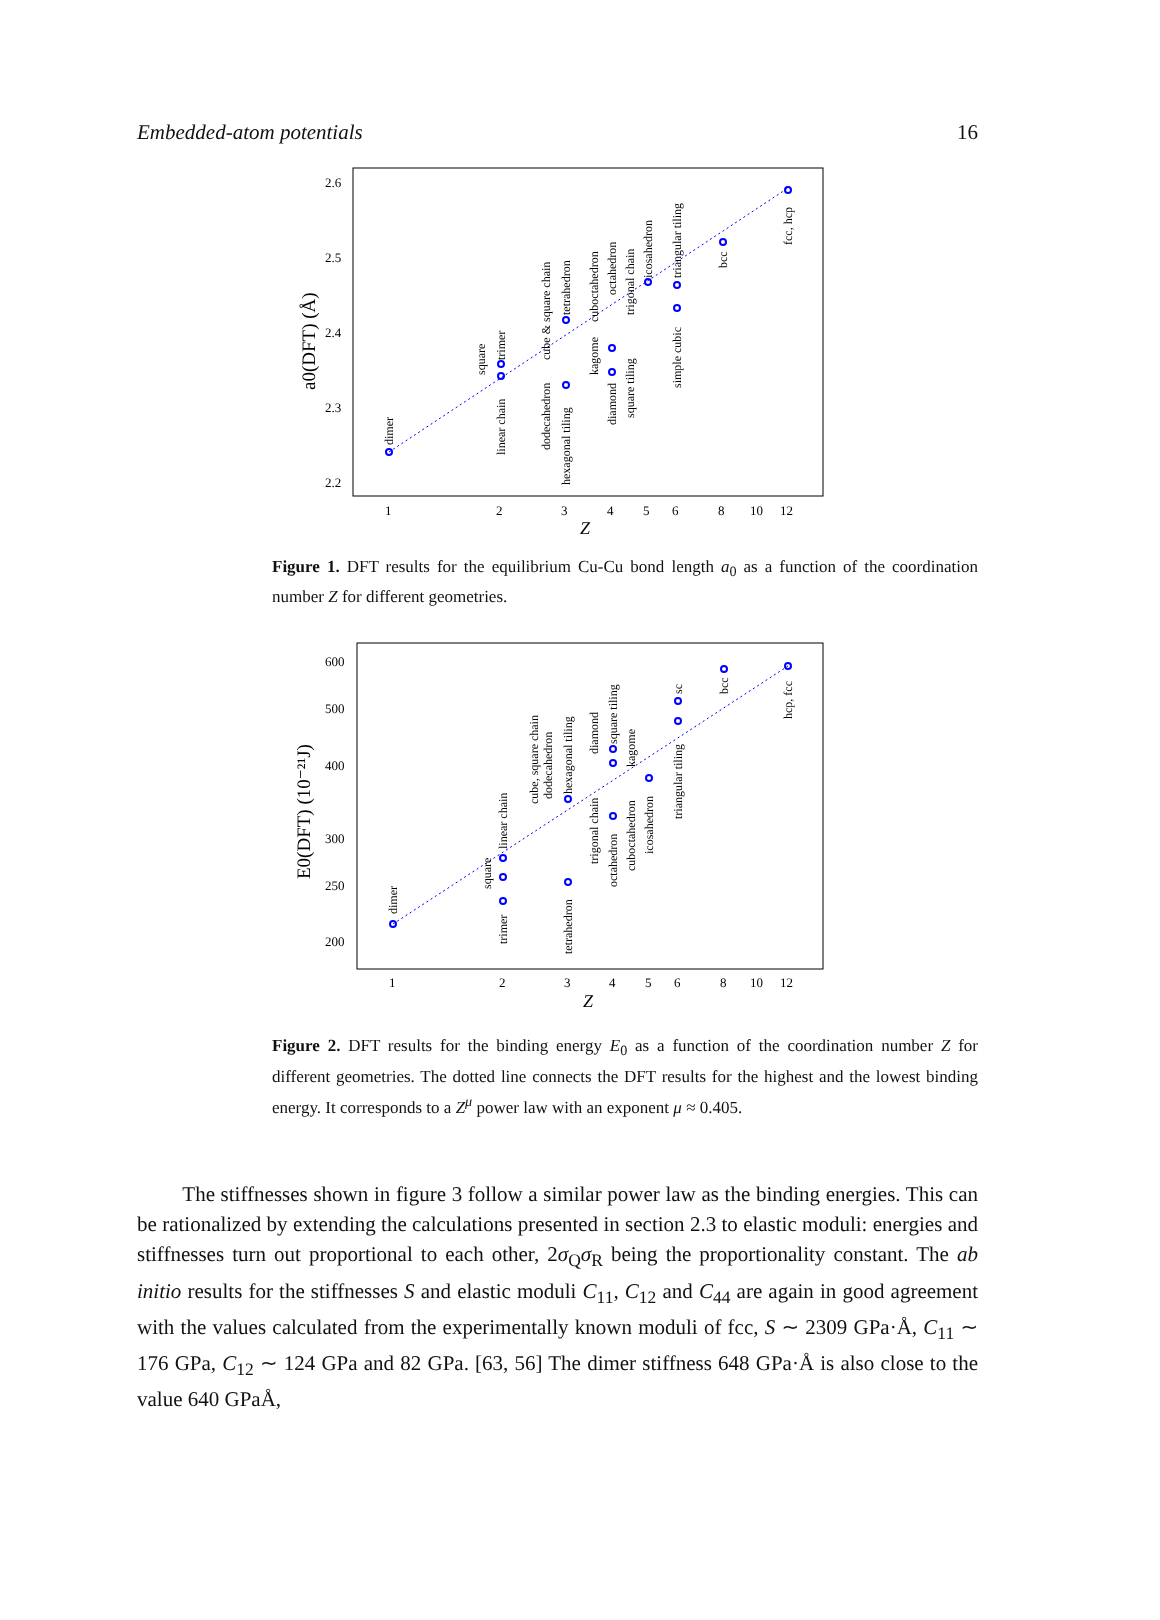Embedded-atom potentials 16
2.6
2.5
2.4
2.3
2.2
1
2
3
4
5
6
8
10
12
Z
a0(DFT) (Å)
dimer
linear chain
square
trimer
dodecahedron
cube & square chain
hexagonal tiling
tetrahedron
kagome
cuboctahedron
diamond
octahedron
square tiling
trigonal chain
icosahedron
simple cubic
triangular tiling
bcc
fcc, hcp
Figure 1. DFT results for the equilibrium Cu-Cu bond length a<sub>0</sub> as a function of the coordination number Z for different geometries.
600
500
400
300
250
200
1
2
3
4
5
6
8
10
12
Z
E0(DFT) (10⁻²¹J)
dimer
trimer
square
linear chain
tetrahedron
cube, square chain
dodecahedron
hexagonal tiling
diamond
trigonal chain
octahedron
square tiling
kagome
cuboctahedron
icosahedron
triangular tiling
sc
bcc
hcp, fcc
Figure 2. DFT results for the binding energy E<sub>0</sub> as a function of the coordination number Z for different geometries. The dotted line connects the DFT results for the highest and the lowest binding energy. It corresponds to a Z<sup>μ</sup> power law with an exponent μ ≈ 0.405.
The stiffnesses shown in figure 3 follow a similar power law as the binding energies. This can be rationalized by extending the calculations presented in section 2.3 to elastic moduli: energies and stiffnesses turn out proportional to each other, 2σ<sub>Q</sub>σ<sub>R</sub> being the proportionality constant. The ab initio results for the stiffnesses S and elastic moduli C<sub>11</sub>, C<sub>12</sub> and C<sub>44</sub> are again in good agreement with the values calculated from the experimentally known moduli of fcc, S ∼ 2309 GPa·Å, C<sub>11</sub> ∼ 176 GPa, C<sub>12</sub> ∼ 124 GPa and 82 GPa. [63, 56] The dimer stiffness 648 GPa·Å is also close to the value 640 GPaÅ,